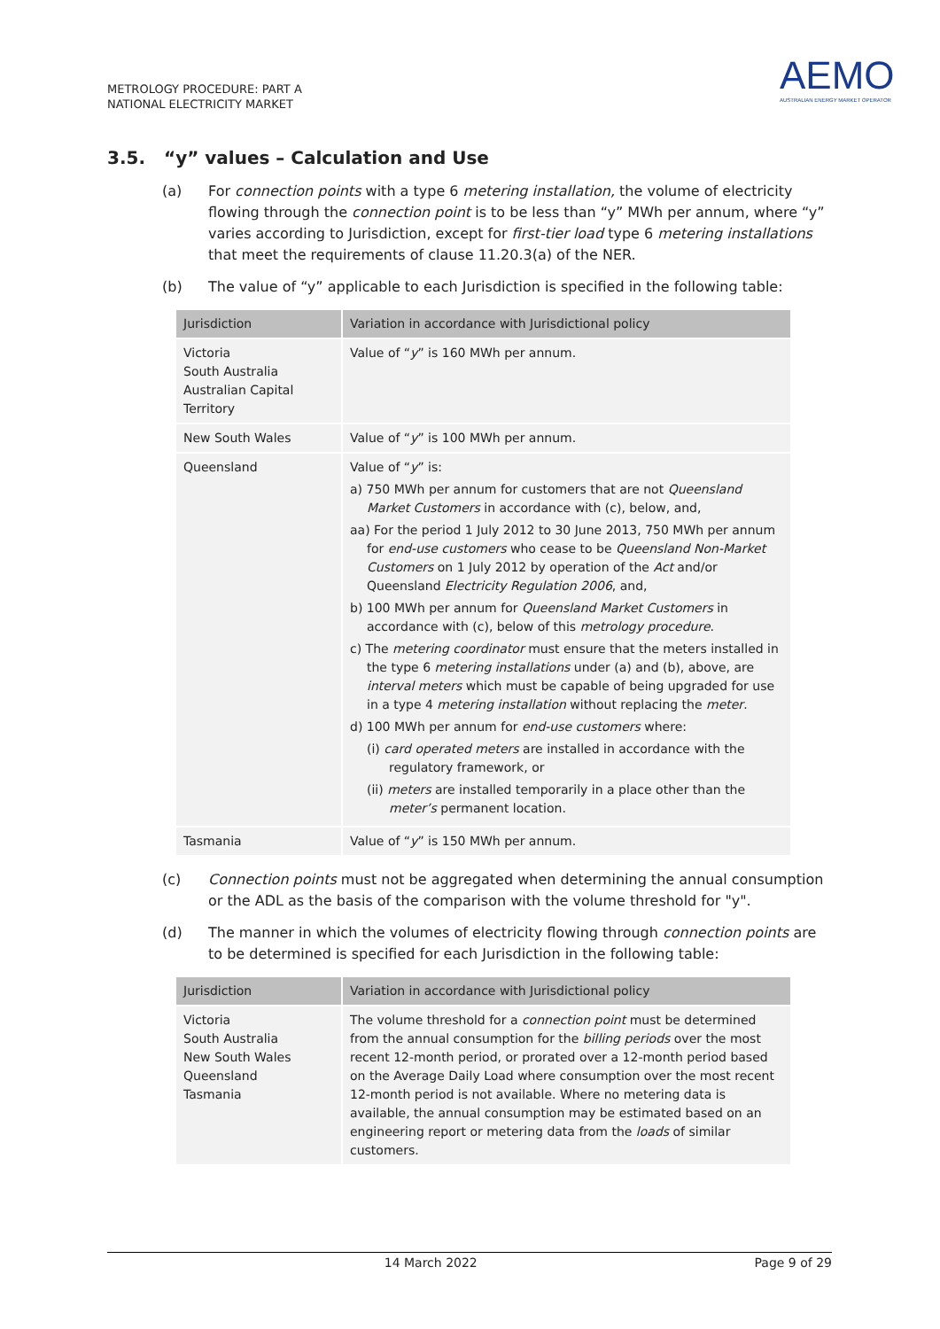METROLOGY PROCEDURE: PART A
NATIONAL ELECTRICITY MARKET
AEMO
AUSTRALIAN ENERGY MARKET OPERATOR
3.5. “y” values – Calculation and Use
(a) For connection points with a type 6 metering installation, the volume of electricity flowing through the connection point is to be less than “y” MWh per annum, where “y” varies according to Jurisdiction, except for first-tier load type 6 metering installations that meet the requirements of clause 11.20.3(a) of the NER.
(b) The value of “y” applicable to each Jurisdiction is specified in the following table:
| Jurisdiction | Variation in accordance with Jurisdictional policy |
| --- | --- |
| Victoria South Australia Australian Capital Territory | Value of “ y ” is 160 MWh per annum. |
| New South Wales | Value of “ y ” is 100 MWh per annum. |
| Queensland | Value of “ y ” is: a) 750 MWh per annum for customers that are not Queensland Market Customers in accordance with (c), below, and, aa) For the period 1 July 2012 to 30 June 2013, 750 MWh per annum for end-use customers who cease to be Queensland Non-Market Customers on 1 July 2012 by operation of the Act and/or Queensland Electricity Regulation 2006 , and, b) 100 MWh per annum for Queensland Market Customers in accordance with (c), below of this metrology procedure . c) The metering coordinator must ensure that the meters installed in the type 6 metering installations under (a) and (b), above, are interval meters which must be capable of being upgraded for use in a type 4 metering installation without replacing the meter . d) 100 MWh per annum for end-use customers where: (i) card operated meters are installed in accordance with the regulatory framework, or (ii) meters are installed temporarily in a place other than the meter’s permanent location. |
| Tasmania | Value of “ y ” is 150 MWh per annum. |
(c) Connection points must not be aggregated when determining the annual consumption or the ADL as the basis of the comparison with the volume threshold for "y".
(d) The manner in which the volumes of electricity flowing through connection points are to be determined is specified for each Jurisdiction in the following table:
| Jurisdiction | Variation in accordance with Jurisdictional policy |
| --- | --- |
| Victoria South Australia New South Wales Queensland Tasmania | The volume threshold for a connection point must be determined from the annual consumption for the billing periods over the most recent 12-month period, or prorated over a 12-month period based on the Average Daily Load where consumption over the most recent 12-month period is not available. Where no metering data is available, the annual consumption may be estimated based on an engineering report or metering data from the loads of similar customers. |
14 March 2022 Page 9 of 29